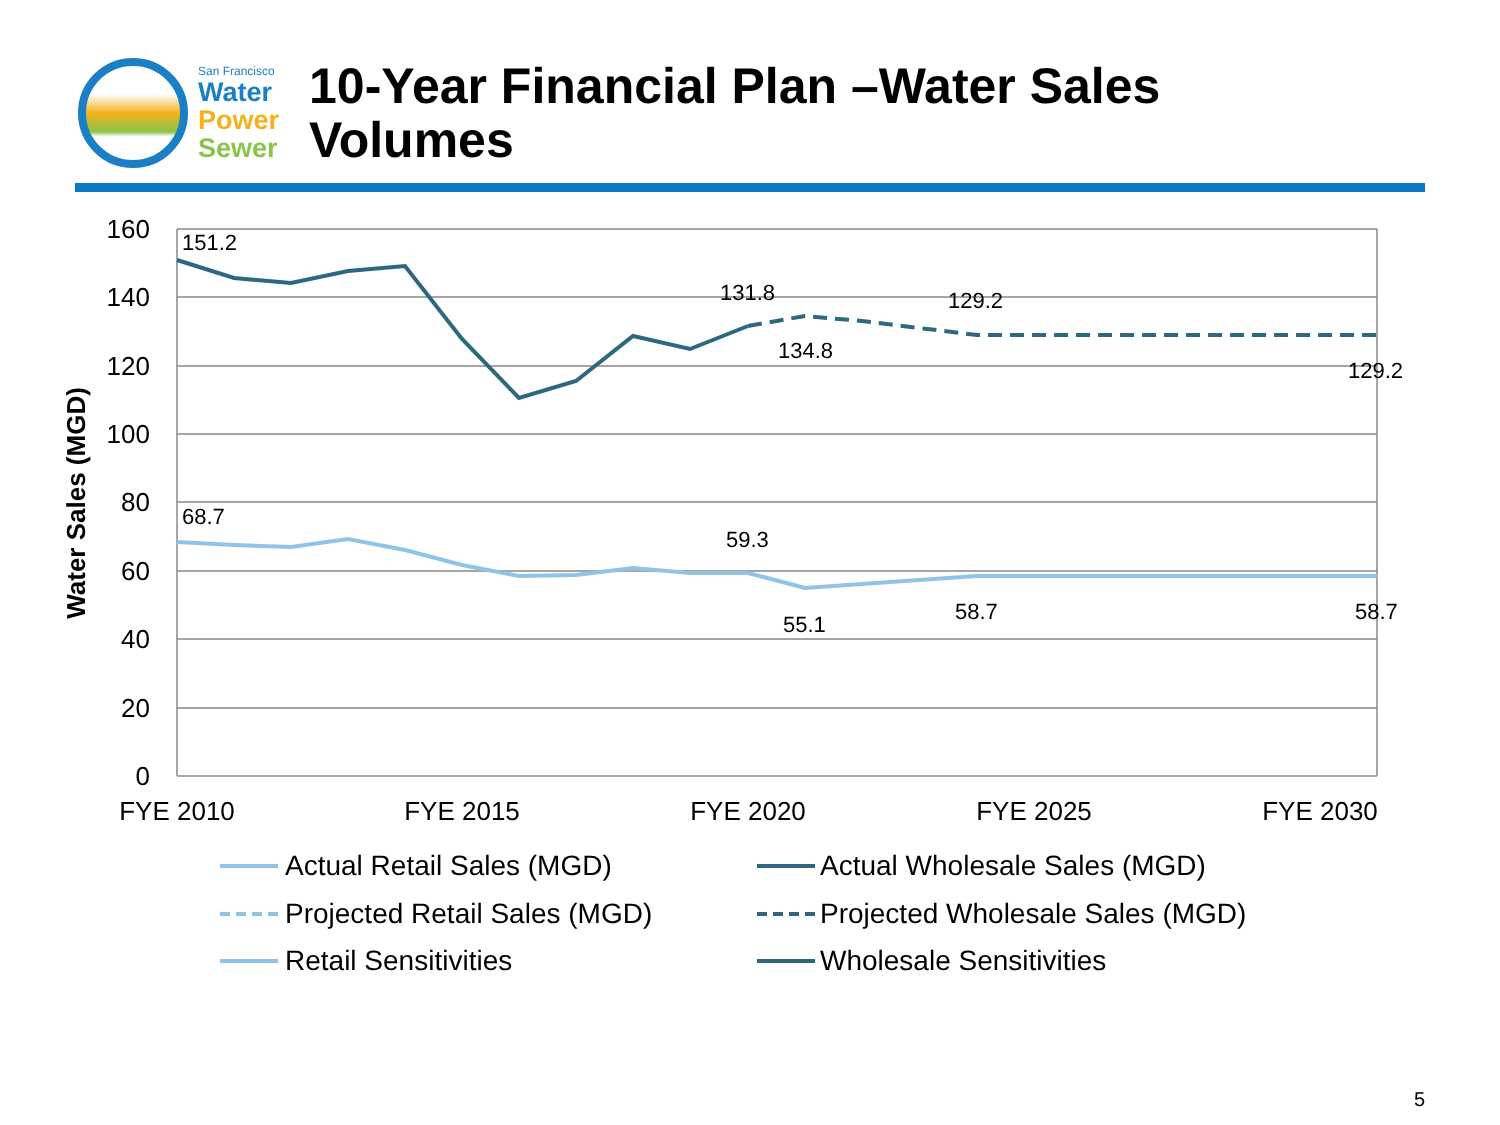San Francisco
Water
Power
Sewer
10-Year Financial Plan –Water Sales
Volumes
160
140
120
100
80
60
40
20
0
Water Sales (MGD)
FYE 2010
FYE 2015
FYE 2020
FYE 2025
FYE 2030
151.2
131.8
134.8
129.2
129.2
68.7
59.3
55.1
58.7
58.7
Actual Retail Sales (MGD)
Actual Wholesale Sales (MGD)
Projected Retail Sales (MGD)
Projected Wholesale Sales (MGD)
Retail Sensitivities
Wholesale Sensitivities
5